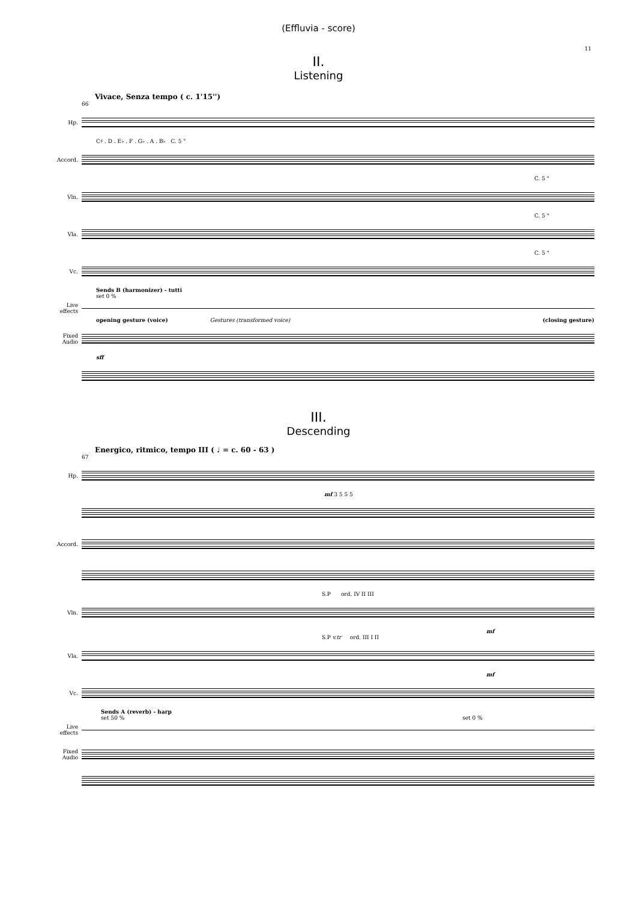(Effluvia - score)
11
II.
Listening
Vivace, Senza tempo ( c. 1'15'')
66
Hp.
C♯ . D . E♭ . F . G♭ . A . B♭ C. 5 "
Accord.
C. 5 "
Vln.
C. 5 "
Vla.
C. 5 "
Vc.
Sends B (harmonizer) - tutti
set 0 %
Live effects
opening gesture (voice) Gestures (transformed voice) (closing gesture)
Fixed Audio
sff
III.
Descending
Energico, ritmico, tempo III ( ♩ = c. 60 - 63 )
67
Hp.
mf 3 5 5 5
Accord.
S.P ord. IV II III
Vln.
mf
S.P v.tr ord. III I II
Vla.
mf
Vc.
Sends A (reverb) - harp
set 50 % set 0 %
Live effects
Fixed Audio